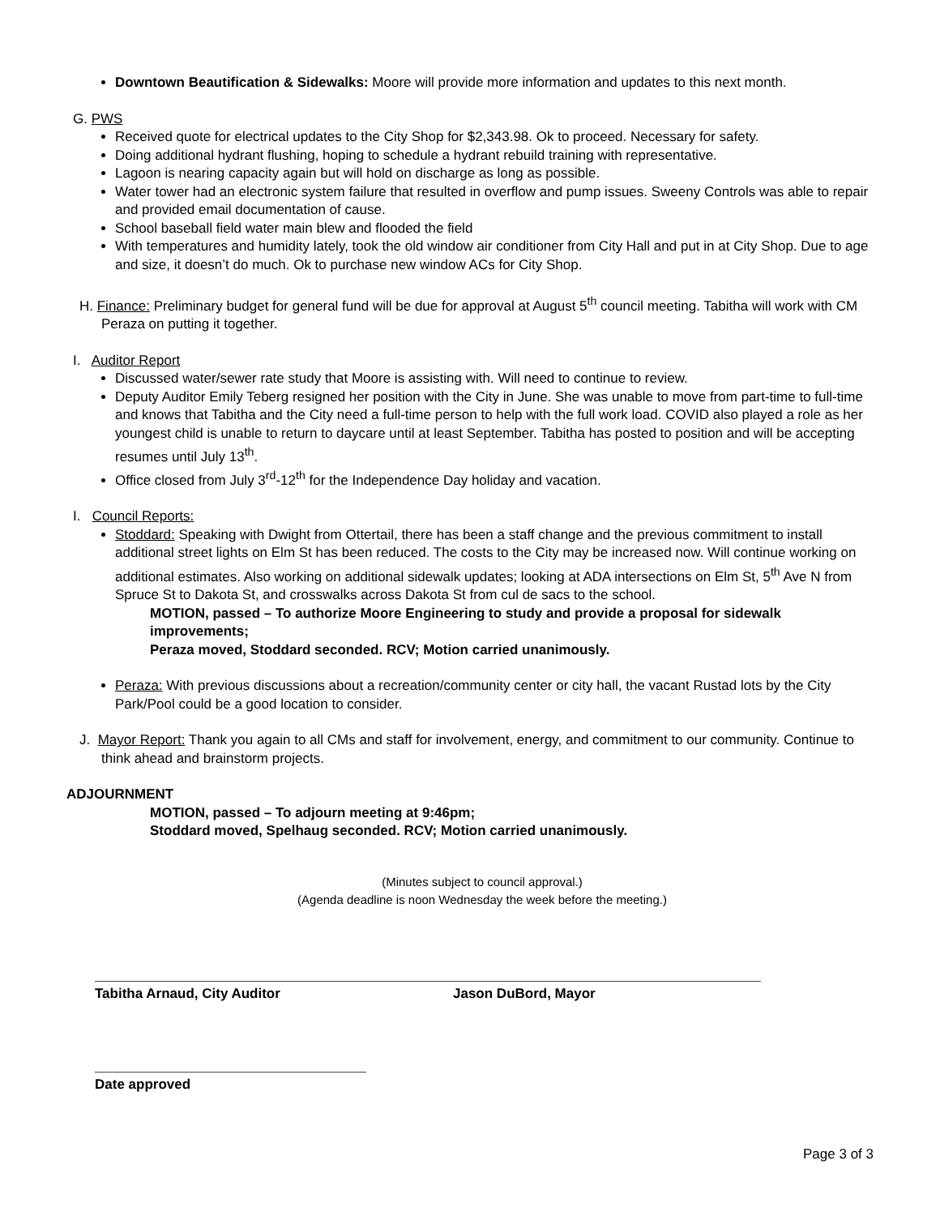Downtown Beautification & Sidewalks: Moore will provide more information and updates to this next month.
G. PWS
Received quote for electrical updates to the City Shop for $2,343.98. Ok to proceed. Necessary for safety.
Doing additional hydrant flushing, hoping to schedule a hydrant rebuild training with representative.
Lagoon is nearing capacity again but will hold on discharge as long as possible.
Water tower had an electronic system failure that resulted in overflow and pump issues. Sweeny Controls was able to repair and provided email documentation of cause.
School baseball field water main blew and flooded the field
With temperatures and humidity lately, took the old window air conditioner from City Hall and put in at City Shop. Due to age and size, it doesn’t do much. Ok to purchase new window ACs for City Shop.
H. Finance: Preliminary budget for general fund will be due for approval at August 5<sup>th</sup> council meeting. Tabitha will work with CM Peraza on putting it together.
I. Auditor Report
Discussed water/sewer rate study that Moore is assisting with. Will need to continue to review.
Deputy Auditor Emily Teberg resigned her position with the City in June. She was unable to move from part-time to full-time and knows that Tabitha and the City need a full-time person to help with the full work load. COVID also played a role as her youngest child is unable to return to daycare until at least September. Tabitha has posted to position and will be accepting resumes until July 13<sup>th</sup>.
Office closed from July 3<sup>rd</sup>-12<sup>th</sup> for the Independence Day holiday and vacation.
I. Council Reports:
Stoddard: Speaking with Dwight from Ottertail, there has been a staff change and the previous commitment to install additional street lights on Elm St has been reduced. The costs to the City may be increased now. Will continue working on additional estimates. Also working on additional sidewalk updates; looking at ADA intersections on Elm St, 5<sup>th</sup> Ave N from Spruce St to Dakota St, and crosswalks across Dakota St from cul de sacs to the school.
MOTION, passed – To authorize Moore Engineering to study and provide a proposal for sidewalk improvements;
Peraza moved, Stoddard seconded. RCV; Motion carried unanimously.
Peraza: With previous discussions about a recreation/community center or city hall, the vacant Rustad lots by the City Park/Pool could be a good location to consider.
J. Mayor Report: Thank you again to all CMs and staff for involvement, energy, and commitment to our community. Continue to think ahead and brainstorm projects.
ADJOURNMENT
MOTION, passed – To adjourn meeting at 9:46pm;
Stoddard moved, Spelhaug seconded. RCV; Motion carried unanimously.
(Minutes subject to council approval.)
(Agenda deadline is noon Wednesday the week before the meeting.)
Tabitha Arnaud, City Auditor Jason DuBord, Mayor
Date approved
Page 3 of 3